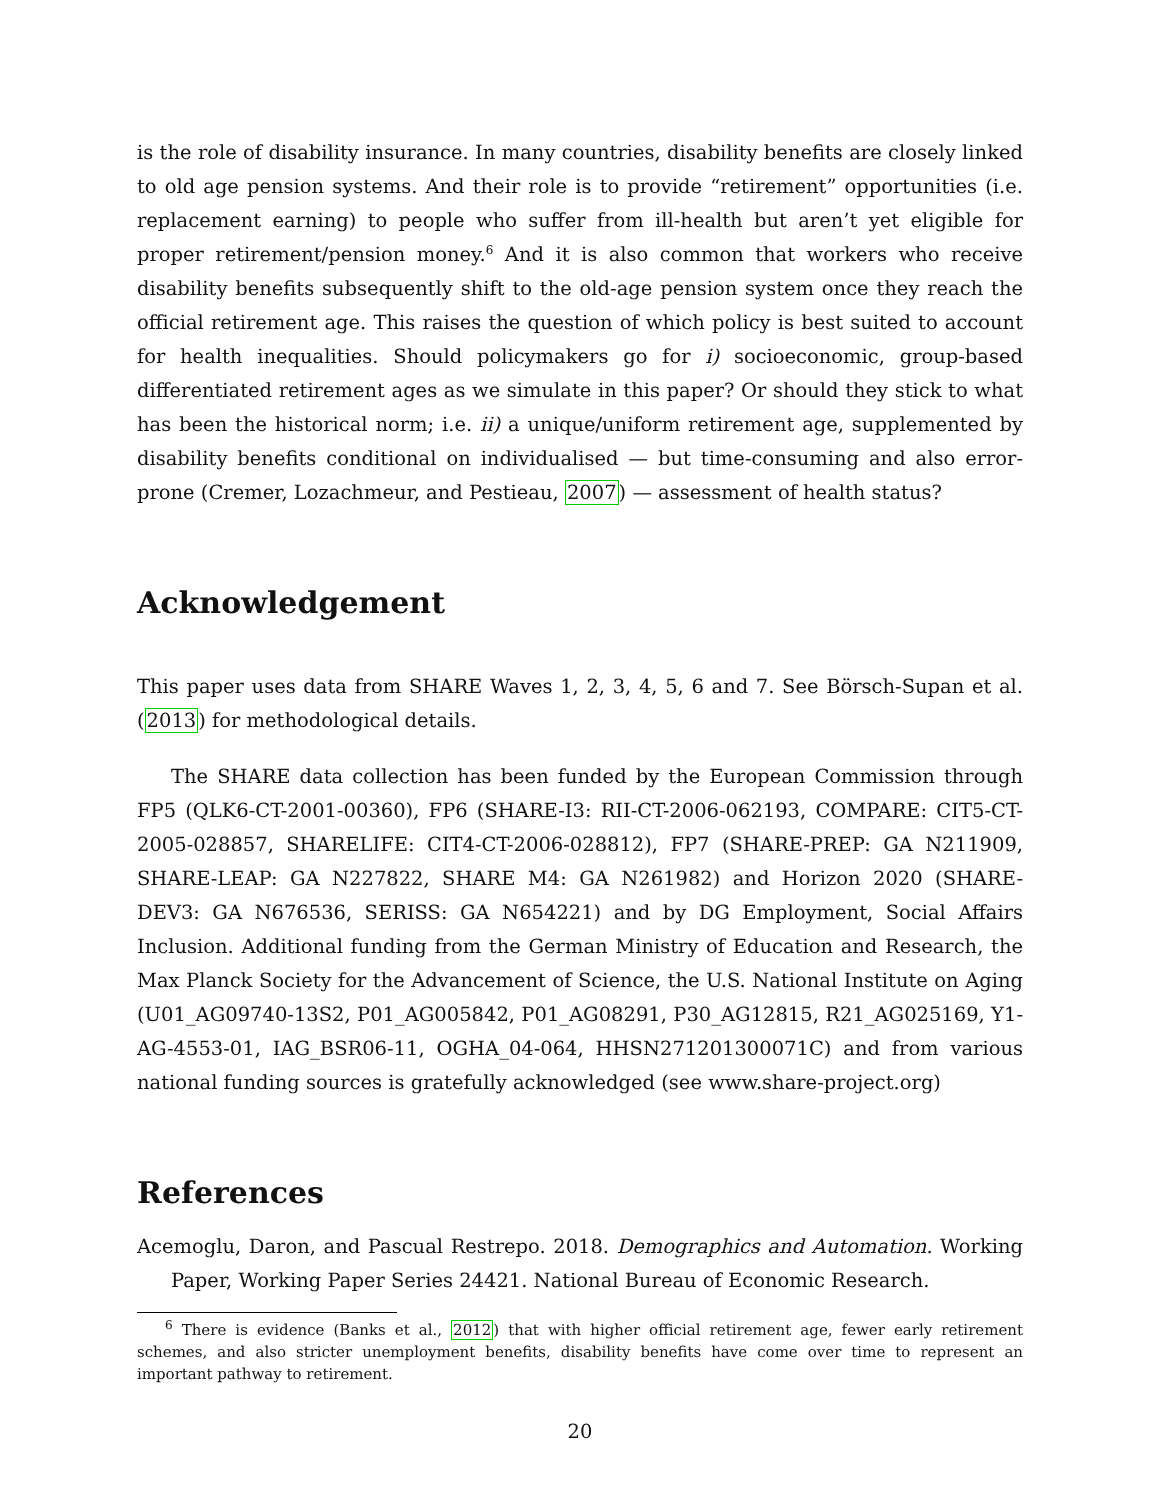is the role of disability insurance. In many countries, disability benefits are closely linked to old age pension systems. And their role is to provide “retirement” opportunities (i.e. replacement earning) to people who suffer from ill-health but aren’t yet eligible for proper retirement/pension money.<sup>6</sup> And it is also common that workers who receive disability benefits subsequently shift to the old-age pension system once they reach the official retirement age. This raises the question of which policy is best suited to account for health inequalities. Should policymakers go for i) socioeconomic, group-based differentiated retirement ages as we simulate in this paper? Or should they stick to what has been the historical norm; i.e. ii) a unique/uniform retirement age, supplemented by disability benefits conditional on individualised — but time-consuming and also error-prone (Cremer, Lozachmeur, and Pestieau, 2007) — assessment of health status?
Acknowledgement
This paper uses data from SHARE Waves 1, 2, 3, 4, 5, 6 and 7. See Börsch-Supan et al. (2013) for methodological details.
The SHARE data collection has been funded by the European Commission through FP5 (QLK6-CT-2001-00360), FP6 (SHARE-I3: RII-CT-2006-062193, COMPARE: CIT5-CT-2005-028857, SHARELIFE: CIT4-CT-2006-028812), FP7 (SHARE-PREP: GA N211909, SHARE-LEAP: GA N227822, SHARE M4: GA N261982) and Horizon 2020 (SHARE-DEV3: GA N676536, SERISS: GA N654221) and by DG Employment, Social Affairs Inclusion. Additional funding from the German Ministry of Education and Research, the Max Planck Society for the Advancement of Science, the U.S. National Institute on Aging (U01_AG09740-13S2, P01_AG005842, P01_AG08291, P30_AG12815, R21_AG025169, Y1-AG-4553-01, IAG_BSR06-11, OGHA_04-064, HHSN271201300071C) and from various national funding sources is gratefully acknowledged (see www.share-project.org)
References
Acemoglu, Daron, and Pascual Restrepo. 2018. Demographics and Automation. Working Paper, Working Paper Series 24421. National Bureau of Economic Research.
<sup>6</sup> There is evidence (Banks et al., 2012) that with higher official retirement age, fewer early retirement schemes, and also stricter unemployment benefits, disability benefits have come over time to represent an important pathway to retirement.
20